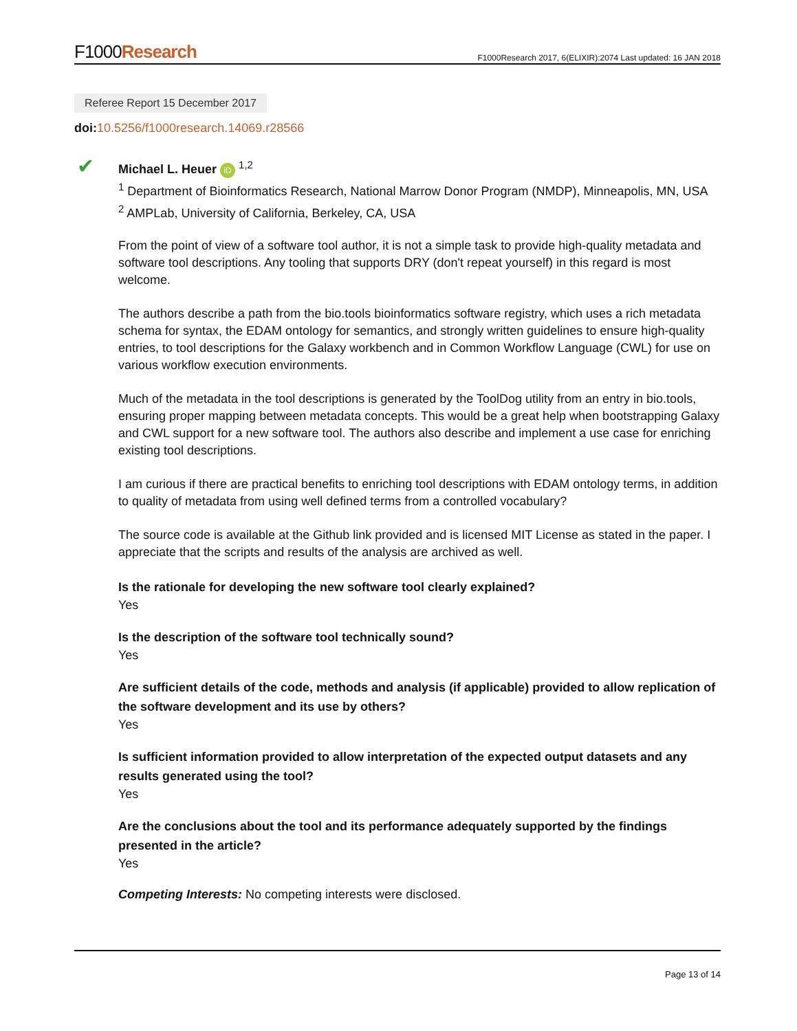F1000Research
F1000Research 2017, 6(ELIXIR):2074 Last updated: 16 JAN 2018
Referee Report 15 December 2017
doi: 10.5256/f1000research.14069.r28566
✔
Michael L. Heuer iD <sup>1,2</sup>
<sup>1</sup> Department of Bioinformatics Research, National Marrow Donor Program (NMDP), Minneapolis, MN, USA
<sup>2</sup> AMPLab, University of California, Berkeley, CA, USA
From the point of view of a software tool author, it is not a simple task to provide high-quality metadata and software tool descriptions. Any tooling that supports DRY (don't repeat yourself) in this regard is most welcome.
The authors describe a path from the bio.tools bioinformatics software registry, which uses a rich metadata schema for syntax, the EDAM ontology for semantics, and strongly written guidelines to ensure high-quality entries, to tool descriptions for the Galaxy workbench and in Common Workflow Language (CWL) for use on various workflow execution environments.
Much of the metadata in the tool descriptions is generated by the ToolDog utility from an entry in bio.tools, ensuring proper mapping between metadata concepts. This would be a great help when bootstrapping Galaxy and CWL support for a new software tool. The authors also describe and implement a use case for enriching existing tool descriptions.
I am curious if there are practical benefits to enriching tool descriptions with EDAM ontology terms, in addition to quality of metadata from using well defined terms from a controlled vocabulary?
The source code is available at the Github link provided and is licensed MIT License as stated in the paper. I appreciate that the scripts and results of the analysis are archived as well.
Is the rationale for developing the new software tool clearly explained?
Yes
Is the description of the software tool technically sound?
Yes
Are sufficient details of the code, methods and analysis (if applicable) provided to allow replication of the software development and its use by others?
Yes
Is sufficient information provided to allow interpretation of the expected output datasets and any results generated using the tool?
Yes
Are the conclusions about the tool and its performance adequately supported by the findings presented in the article?
Yes
Competing Interests: No competing interests were disclosed.
Page 13 of 14